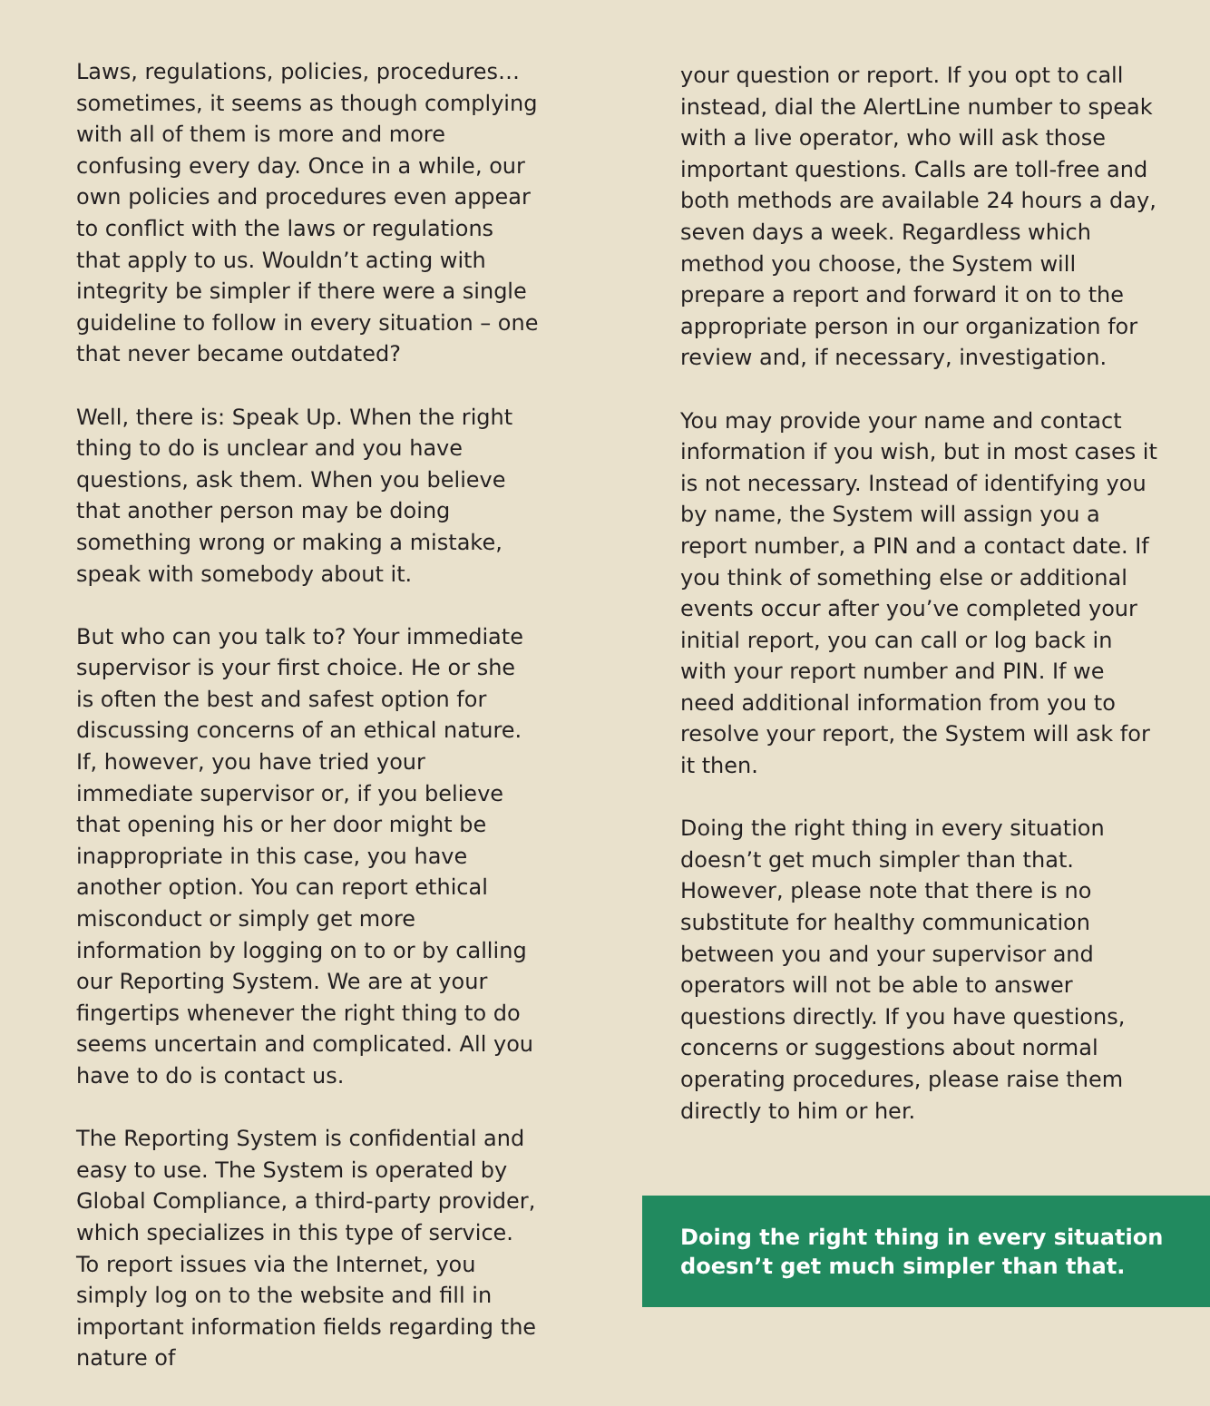Laws, regulations, policies, procedures… sometimes, it seems as though complying with all of them is more and more confusing every day. Once in a while, our own policies and procedures even appear to conflict with the laws or regulations that apply to us. Wouldn’t acting with integrity be simpler if there were a single guideline to follow in every situation – one that never became outdated?
Well, there is: Speak Up. When the right thing to do is unclear and you have questions, ask them. When you believe that another person may be doing something wrong or making a mistake, speak with somebody about it.
But who can you talk to? Your immediate supervisor is your first choice. He or she is often the best and safest option for discussing concerns of an ethical nature. If, however, you have tried your immediate supervisor or, if you believe that opening his or her door might be inappropriate in this case, you have another option. You can report ethical misconduct or simply get more information by logging on to or by calling our Reporting System. We are at your fingertips whenever the right thing to do seems uncertain and complicated. All you have to do is contact us.
The Reporting System is confidential and easy to use. The System is operated by Global Compliance, a third-party provider, which specializes in this type of service. To report issues via the Internet, you simply log on to the website and fill in important information fields regarding the nature of
your question or report. If you opt to call instead, dial the AlertLine number to speak with a live operator, who will ask those important questions. Calls are toll-free and both methods are available 24 hours a day, seven days a week. Regardless which method you choose, the System will prepare a report and forward it on to the appropriate person in our organization for review and, if necessary, investigation.
You may provide your name and contact information if you wish, but in most cases it is not necessary. Instead of identifying you by name, the System will assign you a report number, a PIN and a contact date. If you think of something else or additional events occur after you’ve completed your initial report, you can call or log back in with your report number and PIN. If we need additional information from you to resolve your report, the System will ask for it then.
Doing the right thing in every situation doesn’t get much simpler than that. However, please note that there is no substitute for healthy communication between you and your supervisor and operators will not be able to answer questions directly. If you have questions, concerns or suggestions about normal operating procedures, please raise them directly to him or her.
Doing the right thing in every situation doesn’t get much simpler than that.